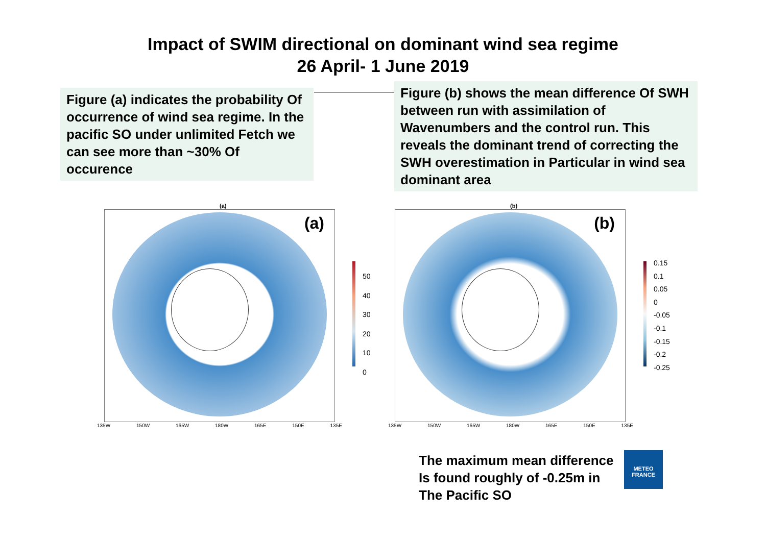Impact of SWIM directional on dominant wind sea regime
26 April- 1 June 2019
Figure (a) indicates the probability Of occurrence of wind sea regime. In the pacific SO under unlimited Fetch we can see more than ~30% Of occurence
Figure (b) shows the mean difference Of SWH between run with assimilation of Wavenumbers and the control run. This reveals the dominant trend of correcting the SWH overestimation in Particular in wind sea dominant area
(a)
(a)
135W 150W 165W 180W 165E 150E 135E
50
40
30
20
10
0
(b)
(b)
135W 150W 165W 180W 165E 150E 135E
0.15
0.1
0.05
0
-0.05
-0.1
-0.15
-0.2
-0.25
The maximum mean difference
Is found roughly of -0.25m in
The Pacific SO
METEO
FRANCE